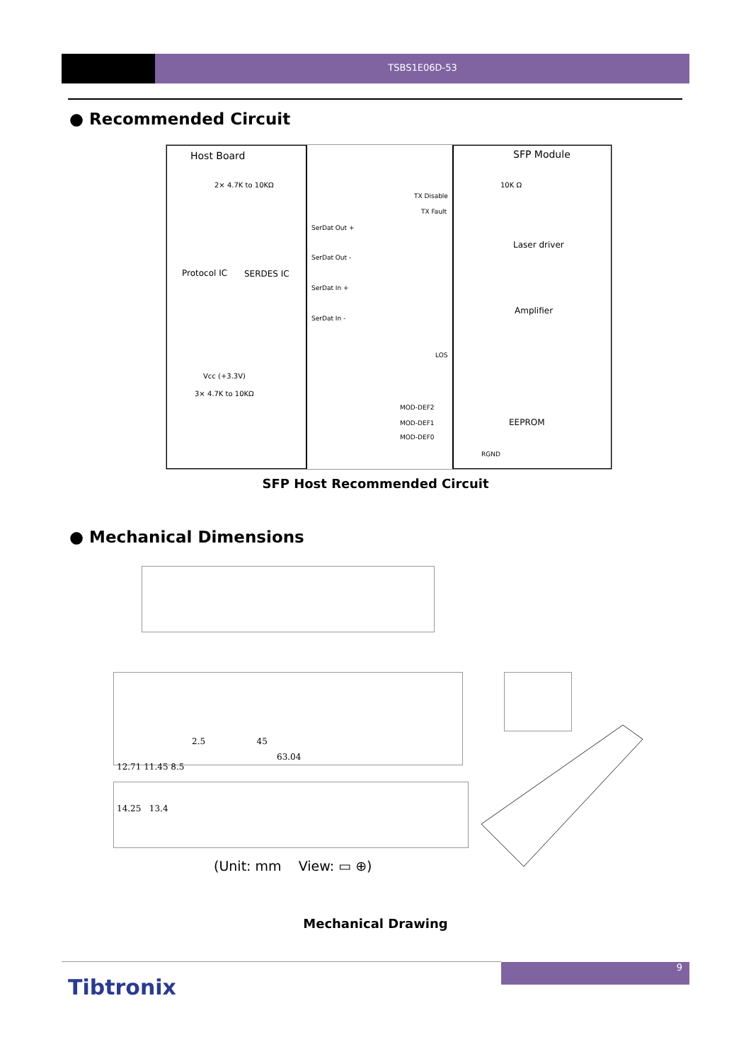TSBS1E06D-53
● Recommended Circuit
Host Board
SFP Module
Protocol IC
SERDES IC
Laser driver
Amplifier
EEPROM
SerDat Out +
SerDat Out -
SerDat In +
SerDat In -
TX Disable
TX Fault
LOS
MOD-DEF2
MOD-DEF1
MOD-DEF0
RGND
Vcc (+3.3V)
3× 4.7K to 10KΩ
2× 4.7K to 10KΩ
10K Ω
SFP Host Recommended Circuit
● Mechanical Dimensions
2.5 45
63.04
12.71 11.45 8.5
14.25 13.4
(Unit: mm View: ▭ ⊕)
Mechanical Drawing
9
Tibtronix